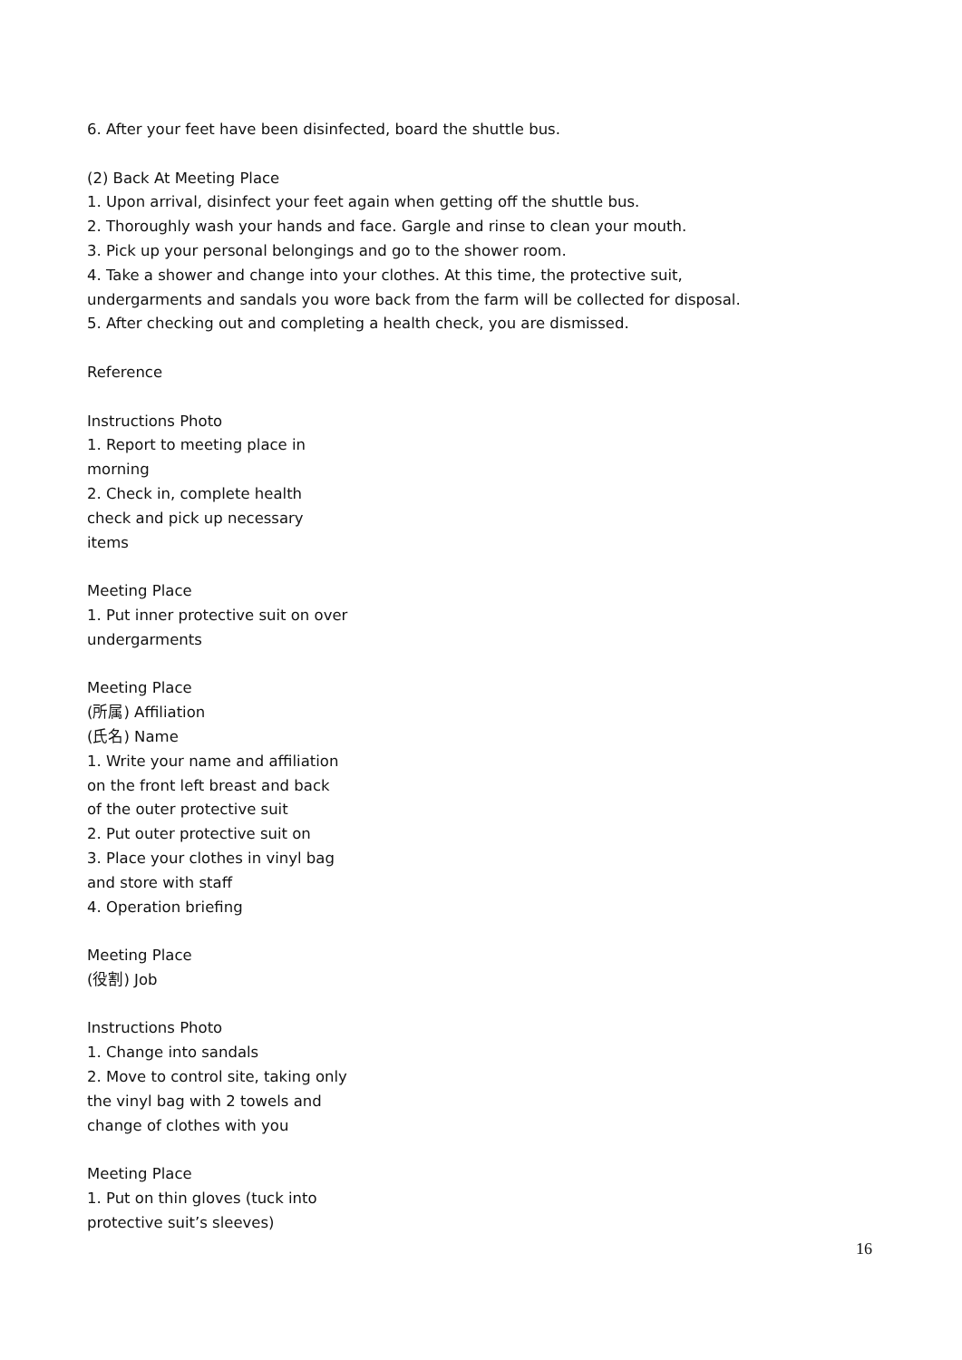6. After your feet have been disinfected, board the shuttle bus.
(2) Back At Meeting Place
1. Upon arrival, disinfect your feet again when getting off the shuttle bus.
2. Thoroughly wash your hands and face. Gargle and rinse to clean your mouth.
3. Pick up your personal belongings and go to the shower room.
4. Take a shower and change into your clothes. At this time, the protective suit,
undergarments and sandals you wore back from the farm will be collected for disposal.
5. After checking out and completing a health check, you are dismissed.
Reference
Instructions Photo
1. Report to meeting place in
morning
2. Check in, complete health
check and pick up necessary
items
Meeting Place
1. Put inner protective suit on over
undergarments
Meeting Place
(所属) Affiliation
(氏名) Name
1. Write your name and affiliation
on the front left breast and back
of the outer protective suit
2. Put outer protective suit on
3. Place your clothes in vinyl bag
and store with staff
4. Operation briefing
Meeting Place
(役割) Job
Instructions Photo
1. Change into sandals
2. Move to control site, taking only
the vinyl bag with 2 towels and
change of clothes with you
Meeting Place
1. Put on thin gloves (tuck into
protective suit’s sleeves)
16